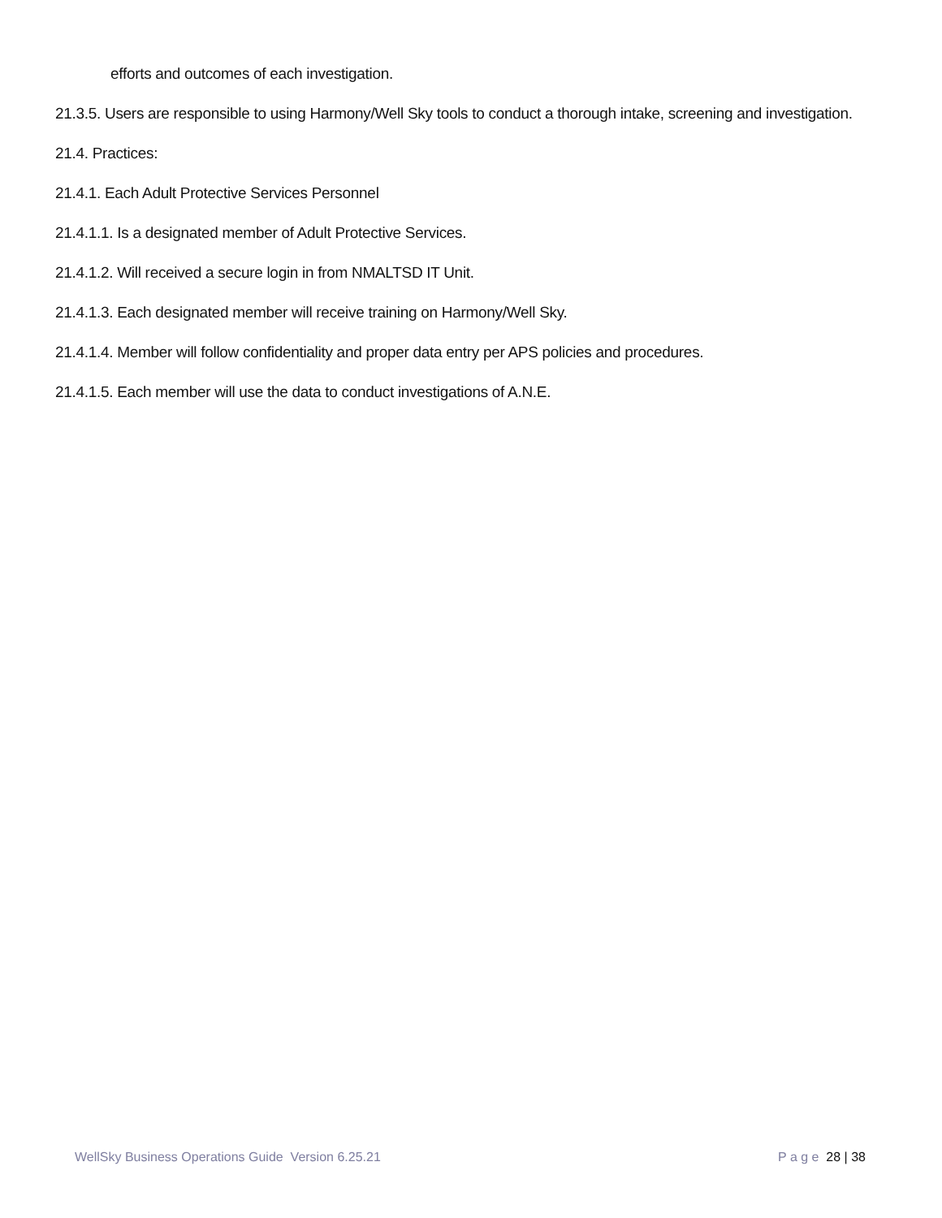efforts and outcomes of each investigation.
21.3.5. Users are responsible to using Harmony/Well Sky tools to conduct a thorough intake, screening and investigation.
21.4. Practices:
21.4.1. Each Adult Protective Services Personnel
21.4.1.1. Is a designated member of Adult Protective Services.
21.4.1.2. Will received a secure login in from NMALTSD IT Unit.
21.4.1.3. Each designated member will receive training on Harmony/Well Sky.
21.4.1.4. Member will follow confidentiality and proper data entry per APS policies and procedures.
21.4.1.5. Each member will use the data to conduct investigations of A.N.E.
WellSky Business Operations Guide Version 6.25.21 P a g e 28 | 38